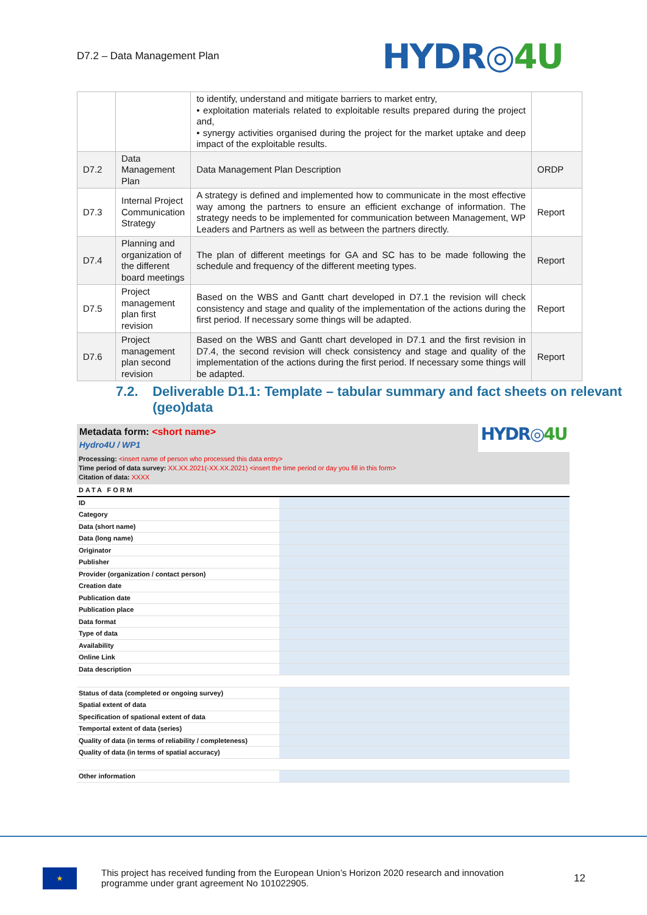D7.2 – Data Management Plan
HYDR◎4U
| | | to identify, understand and mitigate barriers to market entry, • exploitation materials related to exploitable results prepared during the project and, • synergy activities organised during the project for the market uptake and deep impact of the exploitable results. | |
| D7.2 | Data Management Plan | Data Management Plan Description | ORDP |
| D7.3 | Internal Project Communication Strategy | A strategy is defined and implemented how to communicate in the most effective way among the partners to ensure an efficient exchange of information. The strategy needs to be implemented for communication between Management, WP Leaders and Partners as well as between the partners directly. | Report |
| D7.4 | Planning and organization of the different board meetings | The plan of different meetings for GA and SC has to be made following the schedule and frequency of the different meeting types. | Report |
| D7.5 | Project management plan first revision | Based on the WBS and Gantt chart developed in D7.1 the revision will check consistency and stage and quality of the implementation of the actions during the first period. If necessary some things will be adapted. | Report |
| D7.6 | Project management plan second revision | Based on the WBS and Gantt chart developed in D7.1 and the first revision in D7.4, the second revision will check consistency and stage and quality of the implementation of the actions during the first period. If necessary some things will be adapted. | Report |
7.2. Deliverable D1.1: Template – tabular summary and fact sheets on relevant (geo)data
Metadata form: <short name>
Hydro4U / WP1
HYDR◎4U
Processing: <insert name of person who processed this data entry>
Time period of data survey: XX.XX.2021(-XX.XX.2021) <insert the time period or day you fill in this form>
Citation of data: XXXX
| DATA FORM | |
| ID | |
| Category | |
| Data (short name) | |
| Data (long name) | |
| Originator | |
| Publisher | |
| Provider (organization / contact person) | |
| Creation date | |
| Publication date | |
| Publication place | |
| Data format | |
| Type of data | |
| Availability | |
| Online Link | |
| Data description | |
| Status of data (completed or ongoing survey) | |
| Spatial extent of data | |
| Specification of spational extent of data | |
| Temportal extent of data (series) | |
| Quality of data (in terms of reliability / completeness) | |
| Quality of data (in terms of spatial accuracy) | |
| Other information | |
★
This project has received funding from the European Union’s Horizon 2020 research and innovation programme under grant agreement No 101022905.
12